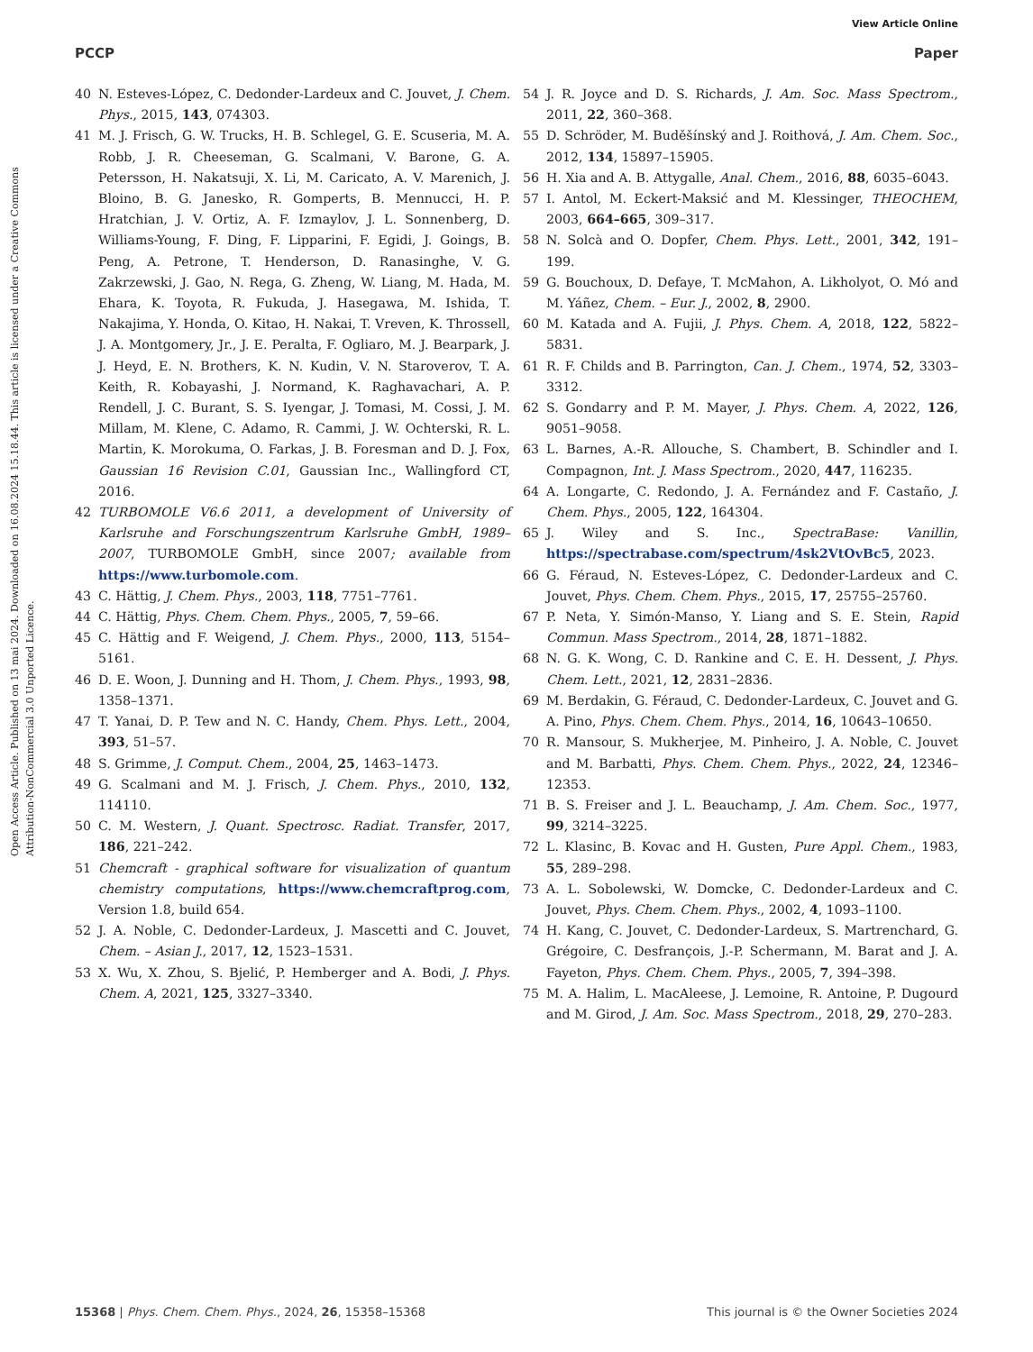View Article Online
PCCP Paper
Open Access Article. Published on 13 mai 2024. Downloaded on 16.08.2024 15.18.44. This article is licensed under a Creative Commons Attribution-NonCommercial 3.0 Unported Licence.
40 N. Esteves-López, C. Dedonder-Lardeux and C. Jouvet, J. Chem. Phys., 2015, 143, 074303.
41 M. J. Frisch, G. W. Trucks, H. B. Schlegel, G. E. Scuseria, M. A. Robb, J. R. Cheeseman, G. Scalmani, V. Barone, G. A. Petersson, H. Nakatsuji, X. Li, M. Caricato, A. V. Marenich, J. Bloino, B. G. Janesko, R. Gomperts, B. Mennucci, H. P. Hratchian, J. V. Ortiz, A. F. Izmaylov, J. L. Sonnenberg, D. Williams-Young, F. Ding, F. Lipparini, F. Egidi, J. Goings, B. Peng, A. Petrone, T. Henderson, D. Ranasinghe, V. G. Zakrzewski, J. Gao, N. Rega, G. Zheng, W. Liang, M. Hada, M. Ehara, K. Toyota, R. Fukuda, J. Hasegawa, M. Ishida, T. Nakajima, Y. Honda, O. Kitao, H. Nakai, T. Vreven, K. Throssell, J. A. Montgomery, Jr., J. E. Peralta, F. Ogliaro, M. J. Bearpark, J. J. Heyd, E. N. Brothers, K. N. Kudin, V. N. Staroverov, T. A. Keith, R. Kobayashi, J. Normand, K. Raghavachari, A. P. Rendell, J. C. Burant, S. S. Iyengar, J. Tomasi, M. Cossi, J. M. Millam, M. Klene, C. Adamo, R. Cammi, J. W. Ochterski, R. L. Martin, K. Morokuma, O. Farkas, J. B. Foresman and D. J. Fox, Gaussian 16 Revision C.01, Gaussian Inc., Wallingford CT, 2016.
42 TURBOMOLE V6.6 2011, a development of University of Karlsruhe and Forschungszentrum Karlsruhe GmbH, 1989–2007, TURBOMOLE GmbH, since 2007; available from https://www.turbomole.com.
43 C. Hättig, J. Chem. Phys., 2003, 118, 7751–7761.
44 C. Hättig, Phys. Chem. Chem. Phys., 2005, 7, 59–66.
45 C. Hättig and F. Weigend, J. Chem. Phys., 2000, 113, 5154–5161.
46 D. E. Woon, J. Dunning and H. Thom, J. Chem. Phys., 1993, 98, 1358–1371.
47 T. Yanai, D. P. Tew and N. C. Handy, Chem. Phys. Lett., 2004, 393, 51–57.
48 S. Grimme, J. Comput. Chem., 2004, 25, 1463–1473.
49 G. Scalmani and M. J. Frisch, J. Chem. Phys., 2010, 132, 114110.
50 C. M. Western, J. Quant. Spectrosc. Radiat. Transfer, 2017, 186, 221–242.
51 Chemcraft - graphical software for visualization of quantum chemistry computations, https://www.chemcraftprog.com, Version 1.8, build 654.
52 J. A. Noble, C. Dedonder-Lardeux, J. Mascetti and C. Jouvet, Chem. – Asian J., 2017, 12, 1523–1531.
53 X. Wu, X. Zhou, S. Bjelić, P. Hemberger and A. Bodi, J. Phys. Chem. A, 2021, 125, 3327–3340.
54 J. R. Joyce and D. S. Richards, J. Am. Soc. Mass Spectrom., 2011, 22, 360–368.
55 D. Schröder, M. Buděšínský and J. Roithová, J. Am. Chem. Soc., 2012, 134, 15897–15905.
56 H. Xia and A. B. Attygalle, Anal. Chem., 2016, 88, 6035–6043.
57 I. Antol, M. Eckert-Maksić and M. Klessinger, THEOCHEM, 2003, 664–665, 309–317.
58 N. Solcà and O. Dopfer, Chem. Phys. Lett., 2001, 342, 191–199.
59 G. Bouchoux, D. Defaye, T. McMahon, A. Likholyot, O. Mó and M. Yáñez, Chem. – Eur. J., 2002, 8, 2900.
60 M. Katada and A. Fujii, J. Phys. Chem. A, 2018, 122, 5822–5831.
61 R. F. Childs and B. Parrington, Can. J. Chem., 1974, 52, 3303–3312.
62 S. Gondarry and P. M. Mayer, J. Phys. Chem. A, 2022, 126, 9051–9058.
63 L. Barnes, A.-R. Allouche, S. Chambert, B. Schindler and I. Compagnon, Int. J. Mass Spectrom., 2020, 447, 116235.
64 A. Longarte, C. Redondo, J. A. Fernández and F. Castaño, J. Chem. Phys., 2005, 122, 164304.
65 J. Wiley and S. Inc., SpectraBase: Vanillin, https://spectrabase.com/spectrum/4sk2VtOvBc5, 2023.
66 G. Féraud, N. Esteves-López, C. Dedonder-Lardeux and C. Jouvet, Phys. Chem. Chem. Phys., 2015, 17, 25755–25760.
67 P. Neta, Y. Simón-Manso, Y. Liang and S. E. Stein, Rapid Commun. Mass Spectrom., 2014, 28, 1871–1882.
68 N. G. K. Wong, C. D. Rankine and C. E. H. Dessent, J. Phys. Chem. Lett., 2021, 12, 2831–2836.
69 M. Berdakin, G. Féraud, C. Dedonder-Lardeux, C. Jouvet and G. A. Pino, Phys. Chem. Chem. Phys., 2014, 16, 10643–10650.
70 R. Mansour, S. Mukherjee, M. Pinheiro, J. A. Noble, C. Jouvet and M. Barbatti, Phys. Chem. Chem. Phys., 2022, 24, 12346–12353.
71 B. S. Freiser and J. L. Beauchamp, J. Am. Chem. Soc., 1977, 99, 3214–3225.
72 L. Klasinc, B. Kovac and H. Gusten, Pure Appl. Chem., 1983, 55, 289–298.
73 A. L. Sobolewski, W. Domcke, C. Dedonder-Lardeux and C. Jouvet, Phys. Chem. Chem. Phys., 2002, 4, 1093–1100.
74 H. Kang, C. Jouvet, C. Dedonder-Lardeux, S. Martrenchard, G. Grégoire, C. Desfrançois, J.-P. Schermann, M. Barat and J. A. Fayeton, Phys. Chem. Chem. Phys., 2005, 7, 394–398.
75 M. A. Halim, L. MacAleese, J. Lemoine, R. Antoine, P. Dugourd and M. Girod, J. Am. Soc. Mass Spectrom., 2018, 29, 270–283.
15368 | Phys. Chem. Chem. Phys., 2024, 26, 15358–15368 This journal is © the Owner Societies 2024